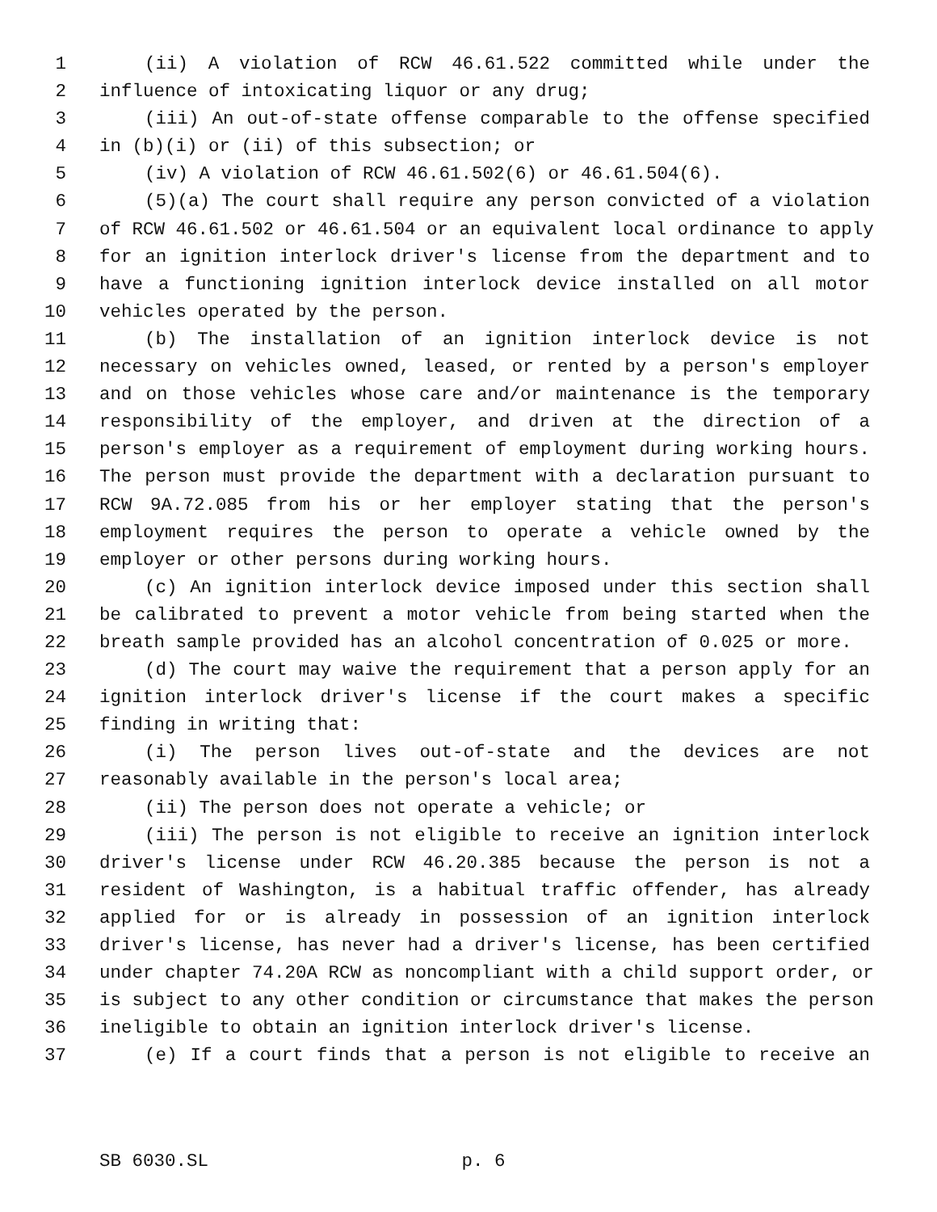1 (ii) A violation of RCW 46.61.522 committed while under the
2 influence of intoxicating liquor or any drug;
3 (iii) An out-of-state offense comparable to the offense specified
4 in (b)(i) or (ii) of this subsection; or
5 (iv) A violation of RCW 46.61.502(6) or 46.61.504(6).
6 (5)(a) The court shall require any person convicted of a violation
7 of RCW 46.61.502 or 46.61.504 or an equivalent local ordinance to apply
8 for an ignition interlock driver's license from the department and to
9 have a functioning ignition interlock device installed on all motor
10 vehicles operated by the person.
11 (b) The installation of an ignition interlock device is not
12 necessary on vehicles owned, leased, or rented by a person's employer
13 and on those vehicles whose care and/or maintenance is the temporary
14 responsibility of the employer, and driven at the direction of a
15 person's employer as a requirement of employment during working hours.
16 The person must provide the department with a declaration pursuant to
17 RCW 9A.72.085 from his or her employer stating that the person's
18 employment requires the person to operate a vehicle owned by the
19 employer or other persons during working hours.
20 (c) An ignition interlock device imposed under this section shall
21 be calibrated to prevent a motor vehicle from being started when the
22 breath sample provided has an alcohol concentration of 0.025 or more.
23 (d) The court may waive the requirement that a person apply for an
24 ignition interlock driver's license if the court makes a specific
25 finding in writing that:
26 (i) The person lives out-of-state and the devices are not
27 reasonably available in the person's local area;
28 (ii) The person does not operate a vehicle; or
29 (iii) The person is not eligible to receive an ignition interlock
30 driver's license under RCW 46.20.385 because the person is not a
31 resident of Washington, is a habitual traffic offender, has already
32 applied for or is already in possession of an ignition interlock
33 driver's license, has never had a driver's license, has been certified
34 under chapter 74.20A RCW as noncompliant with a child support order, or
35 is subject to any other condition or circumstance that makes the person
36 ineligible to obtain an ignition interlock driver's license.
37 (e) If a court finds that a person is not eligible to receive an
SB 6030.SL p. 6